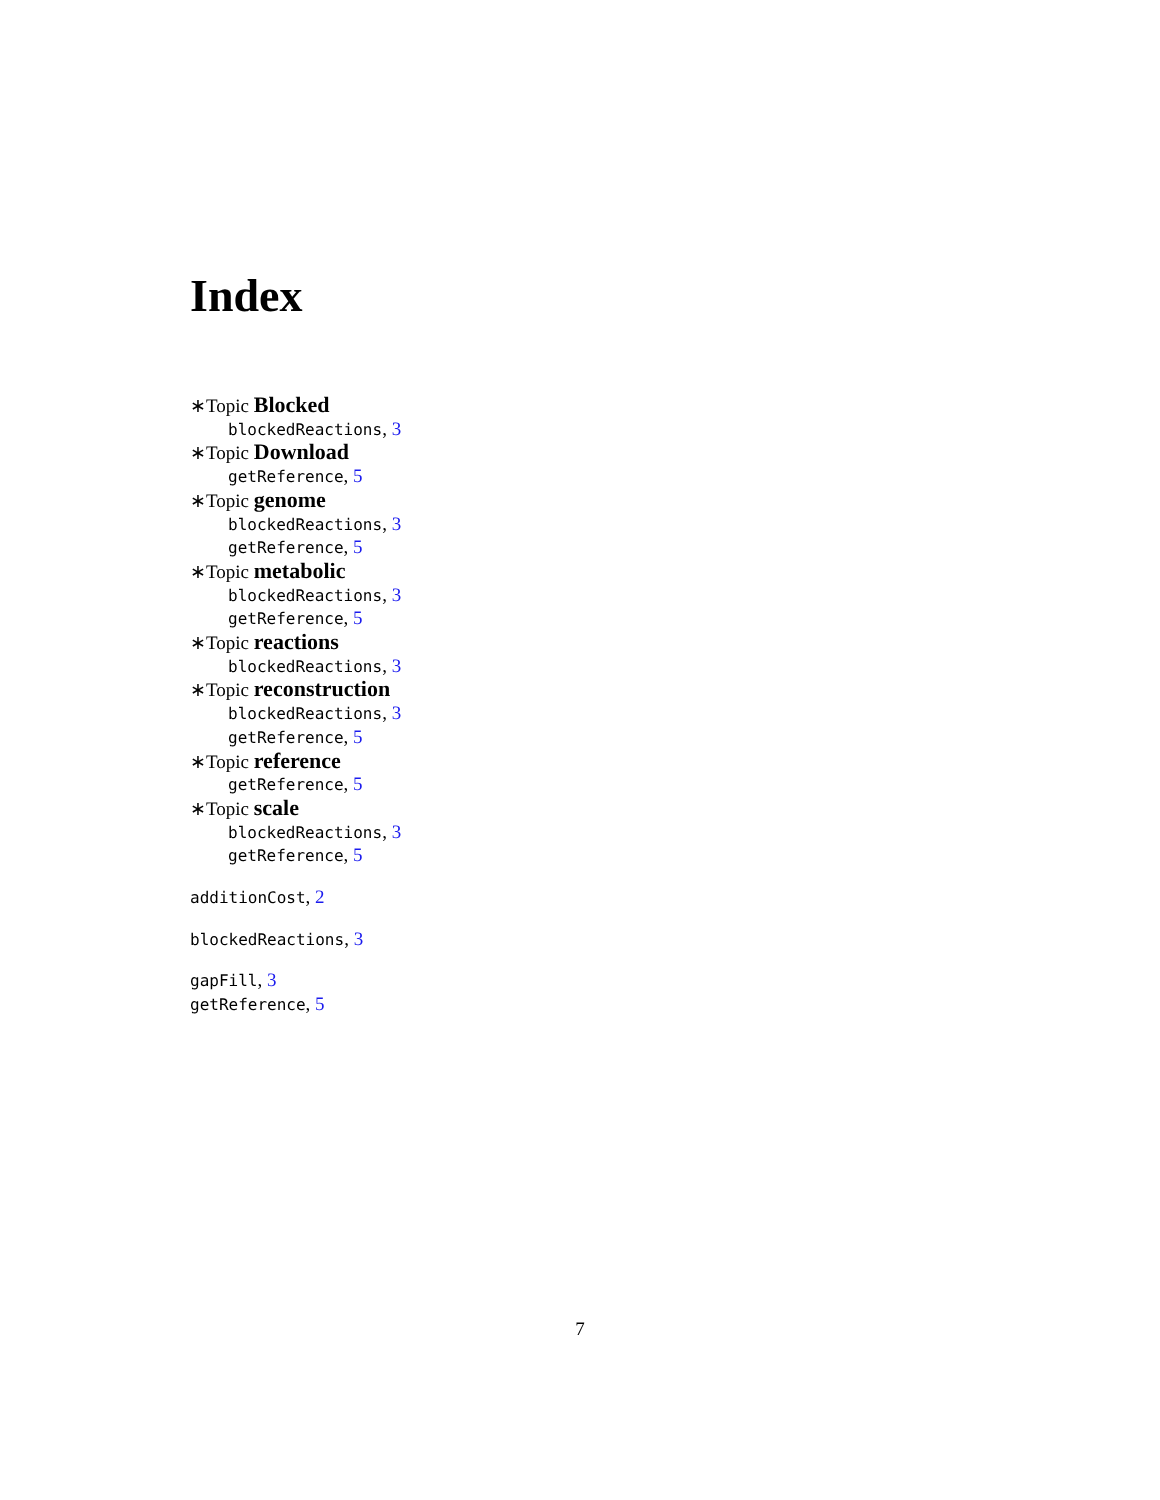Index
∗Topic Blocked
blockedReactions, 3
∗Topic Download
getReference, 5
∗Topic genome
blockedReactions, 3
getReference, 5
∗Topic metabolic
blockedReactions, 3
getReference, 5
∗Topic reactions
blockedReactions, 3
∗Topic reconstruction
blockedReactions, 3
getReference, 5
∗Topic reference
getReference, 5
∗Topic scale
blockedReactions, 3
getReference, 5
additionCost, 2
blockedReactions, 3
gapFill, 3
getReference, 5
7